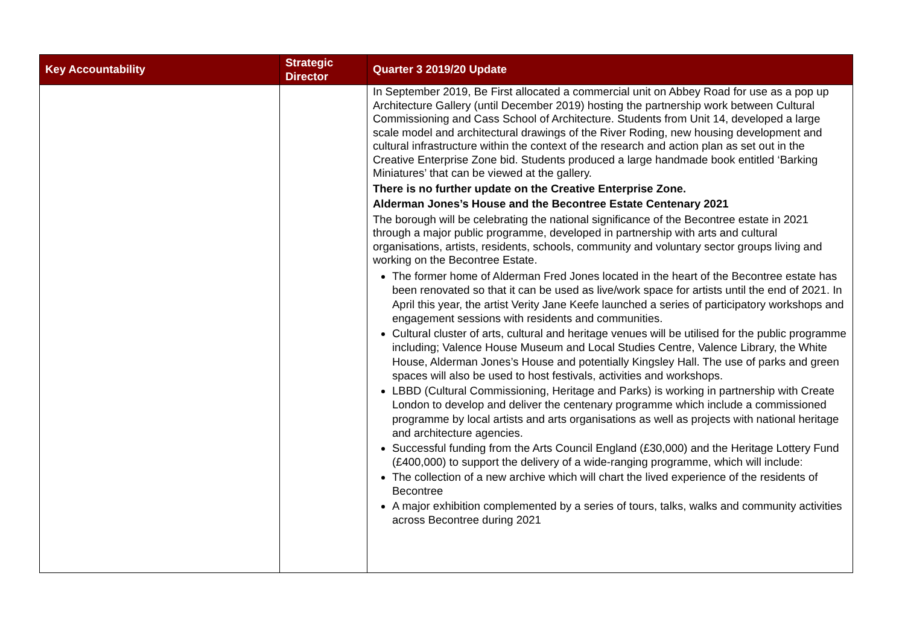| Key Accountability | Strategic Director | Quarter 3 2019/20 Update |
| --- | --- | --- |
| | | In September 2019, Be First allocated a commercial unit on Abbey Road for use as a pop up Architecture Gallery (until December 2019) hosting the partnership work between Cultural Commissioning and Cass School of Architecture. Students from Unit 14, developed a large scale model and architectural drawings of the River Roding, new housing development and cultural infrastructure within the context of the research and action plan as set out in the Creative Enterprise Zone bid. Students produced a large handmade book entitled ‘Barking Miniatures’ that can be viewed at the gallery. There is no further update on the Creative Enterprise Zone. Alderman Jones’s House and the Becontree Estate Centenary 2021 The borough will be celebrating the national significance of the Becontree estate in 2021 through a major public programme, developed in partnership with arts and cultural organisations, artists, residents, schools, community and voluntary sector groups living and working on the Becontree Estate. The former home of Alderman Fred Jones located in the heart of the Becontree estate has been renovated so that it can be used as live/work space for artists until the end of 2021. In April this year, the artist Verity Jane Keefe launched a series of participatory workshops and engagement sessions with residents and communities. Cultural cluster of arts, cultural and heritage venues will be utilised for the public programme including; Valence House Museum and Local Studies Centre, Valence Library, the White House, Alderman Jones’s House and potentially Kingsley Hall. The use of parks and green spaces will also be used to host festivals, activities and workshops. LBBD (Cultural Commissioning, Heritage and Parks) is working in partnership with Create London to develop and deliver the centenary programme which include a commissioned programme by local artists and arts organisations as well as projects with national heritage and architecture agencies. Successful funding from the Arts Council England (£30,000) and the Heritage Lottery Fund (£400,000) to support the delivery of a wide-ranging programme, which will include: The collection of a new archive which will chart the lived experience of the residents of Becontree A major exhibition complemented by a series of tours, talks, walks and community activities across Becontree during 2021 |